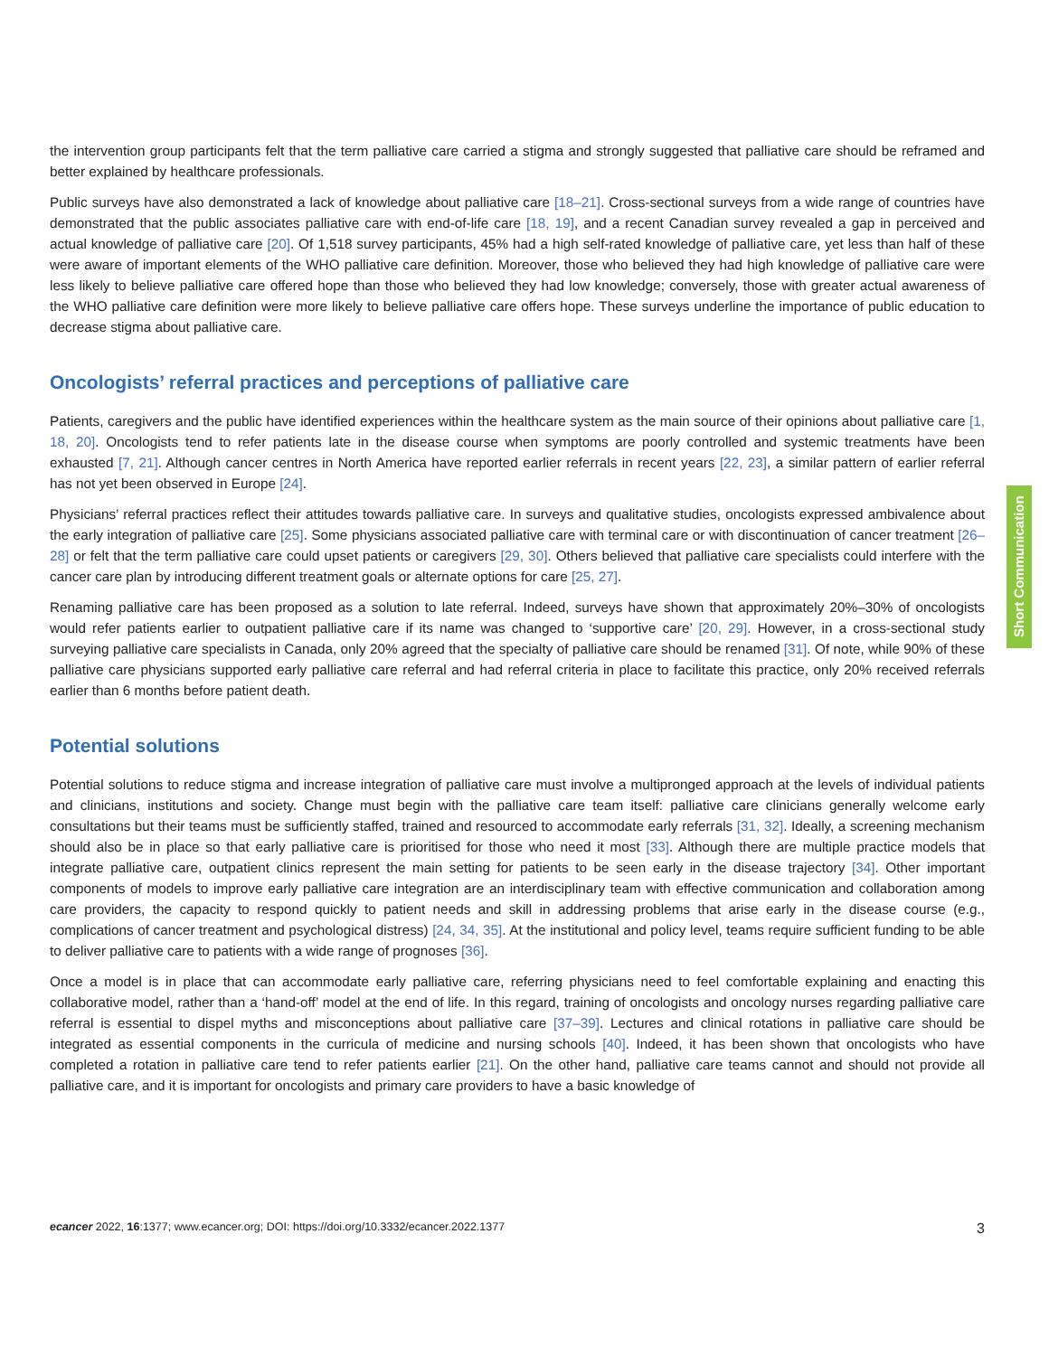the intervention group participants felt that the term palliative care carried a stigma and strongly suggested that palliative care should be reframed and better explained by healthcare professionals.
Public surveys have also demonstrated a lack of knowledge about palliative care [18–21]. Cross-sectional surveys from a wide range of countries have demonstrated that the public associates palliative care with end-of-life care [18, 19], and a recent Canadian survey revealed a gap in perceived and actual knowledge of palliative care [20]. Of 1,518 survey participants, 45% had a high self-rated knowledge of palliative care, yet less than half of these were aware of important elements of the WHO palliative care definition. Moreover, those who believed they had high knowledge of palliative care were less likely to believe palliative care offered hope than those who believed they had low knowledge; conversely, those with greater actual awareness of the WHO palliative care definition were more likely to believe palliative care offers hope. These surveys underline the importance of public education to decrease stigma about palliative care.
Oncologists’ referral practices and perceptions of palliative care
Patients, caregivers and the public have identified experiences within the healthcare system as the main source of their opinions about palliative care [1, 18, 20]. Oncologists tend to refer patients late in the disease course when symptoms are poorly controlled and systemic treatments have been exhausted [7, 21]. Although cancer centres in North America have reported earlier referrals in recent years [22, 23], a similar pattern of earlier referral has not yet been observed in Europe [24].
Physicians’ referral practices reflect their attitudes towards palliative care. In surveys and qualitative studies, oncologists expressed ambivalence about the early integration of palliative care [25]. Some physicians associated palliative care with terminal care or with discontinuation of cancer treatment [26–28] or felt that the term palliative care could upset patients or caregivers [29, 30]. Others believed that palliative care specialists could interfere with the cancer care plan by introducing different treatment goals or alternate options for care [25, 27].
Renaming palliative care has been proposed as a solution to late referral. Indeed, surveys have shown that approximately 20%–30% of oncologists would refer patients earlier to outpatient palliative care if its name was changed to ‘supportive care’ [20, 29]. However, in a cross-sectional study surveying palliative care specialists in Canada, only 20% agreed that the specialty of palliative care should be renamed [31]. Of note, while 90% of these palliative care physicians supported early palliative care referral and had referral criteria in place to facilitate this practice, only 20% received referrals earlier than 6 months before patient death.
Potential solutions
Potential solutions to reduce stigma and increase integration of palliative care must involve a multipronged approach at the levels of individual patients and clinicians, institutions and society. Change must begin with the palliative care team itself: palliative care clinicians generally welcome early consultations but their teams must be sufficiently staffed, trained and resourced to accommodate early referrals [31, 32]. Ideally, a screening mechanism should also be in place so that early palliative care is prioritised for those who need it most [33]. Although there are multiple practice models that integrate palliative care, outpatient clinics represent the main setting for patients to be seen early in the disease trajectory [34]. Other important components of models to improve early palliative care integration are an interdisciplinary team with effective communication and collaboration among care providers, the capacity to respond quickly to patient needs and skill in addressing problems that arise early in the disease course (e.g., complications of cancer treatment and psychological distress) [24, 34, 35]. At the institutional and policy level, teams require sufficient funding to be able to deliver palliative care to patients with a wide range of prognoses [36].
Once a model is in place that can accommodate early palliative care, referring physicians need to feel comfortable explaining and enacting this collaborative model, rather than a ‘hand-off’ model at the end of life. In this regard, training of oncologists and oncology nurses regarding palliative care referral is essential to dispel myths and misconceptions about palliative care [37–39]. Lectures and clinical rotations in palliative care should be integrated as essential components in the curricula of medicine and nursing schools [40]. Indeed, it has been shown that oncologists who have completed a rotation in palliative care tend to refer patients earlier [21]. On the other hand, palliative care teams cannot and should not provide all palliative care, and it is important for oncologists and primary care providers to have a basic knowledge of
Short Communication
ecancer 2022, 16:1377; www.ecancer.org; DOI: https://doi.org/10.3332/ecancer.2022.1377 3